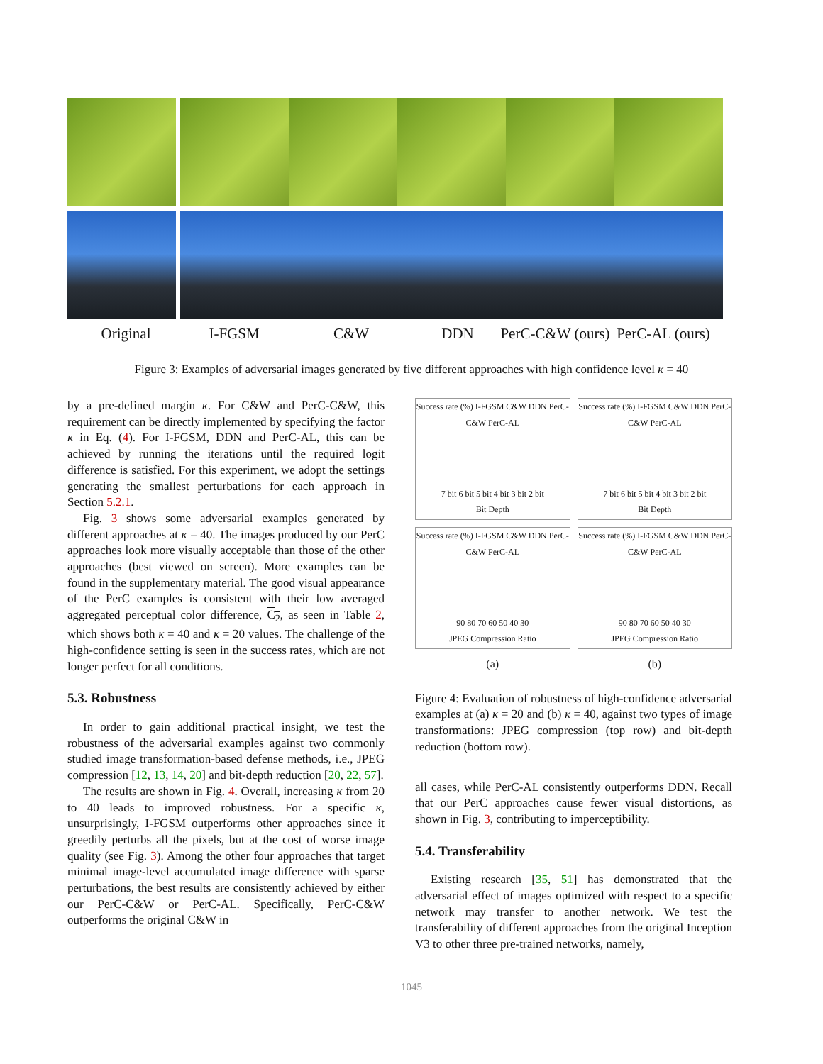Original I-FGSM C&W DDN PerC-C&W (ours) PerC-AL (ours)
Figure 3: Examples of adversarial images generated by five different approaches with high confidence level κ = 40
by a pre-defined margin κ. For C&W and PerC-C&W, this requirement can be directly implemented by specifying the factor κ in Eq. (4). For I-FGSM, DDN and PerC-AL, this can be achieved by running the iterations until the required logit difference is satisfied. For this experiment, we adopt the settings generating the smallest perturbations for each approach in Section 5.2.1.
Fig. 3 shows some adversarial examples generated by different approaches at κ = 40. The images produced by our PerC approaches look more visually acceptable than those of the other approaches (best viewed on screen). More examples can be found in the supplementary material. The good visual appearance of the PerC examples is consistent with their low averaged aggregated perceptual color difference, C<sub>2</sub>, as seen in Table 2, which shows both κ = 40 and κ = 20 values. The challenge of the high-confidence setting is seen in the success rates, which are not longer perfect for all conditions.
5.3. Robustness
In order to gain additional practical insight, we test the robustness of the adversarial examples against two commonly studied image transformation-based defense methods, i.e., JPEG compression [12, 13, 14, 20] and bit-depth reduction [20, 22, 57].
The results are shown in Fig. 4. Overall, increasing κ from 20 to 40 leads to improved robustness. For a specific κ, unsurprisingly, I-FGSM outperforms other approaches since it greedily perturbs all the pixels, but at the cost of worse image quality (see Fig. 3). Among the other four approaches that target minimal image-level accumulated image difference with sparse perturbations, the best results are consistently achieved by either our PerC-C&W or PerC-AL. Specifically, PerC-C&W outperforms the original C&W in
Success rate (%) I-FGSM C&W DDN PerC-C&W PerC-AL
7 bit 6 bit 5 bit 4 bit 3 bit 2 bit
Bit Depth
Success rate (%) I-FGSM C&W DDN PerC-C&W PerC-AL
7 bit 6 bit 5 bit 4 bit 3 bit 2 bit
Bit Depth
Success rate (%) I-FGSM C&W DDN PerC-C&W PerC-AL
90 80 70 60 50 40 30
JPEG Compression Ratio
Success rate (%) I-FGSM C&W DDN PerC-C&W PerC-AL
90 80 70 60 50 40 30
JPEG Compression Ratio
(a)
(b)
Figure 4: Evaluation of robustness of high-confidence adversarial examples at (a) κ = 20 and (b) κ = 40, against two types of image transformations: JPEG compression (top row) and bit-depth reduction (bottom row).
all cases, while PerC-AL consistently outperforms DDN. Recall that our PerC approaches cause fewer visual distortions, as shown in Fig. 3, contributing to imperceptibility.
5.4. Transferability
Existing research [35, 51] has demonstrated that the adversarial effect of images optimized with respect to a specific network may transfer to another network. We test the transferability of different approaches from the original Inception V3 to other three pre-trained networks, namely,
1045